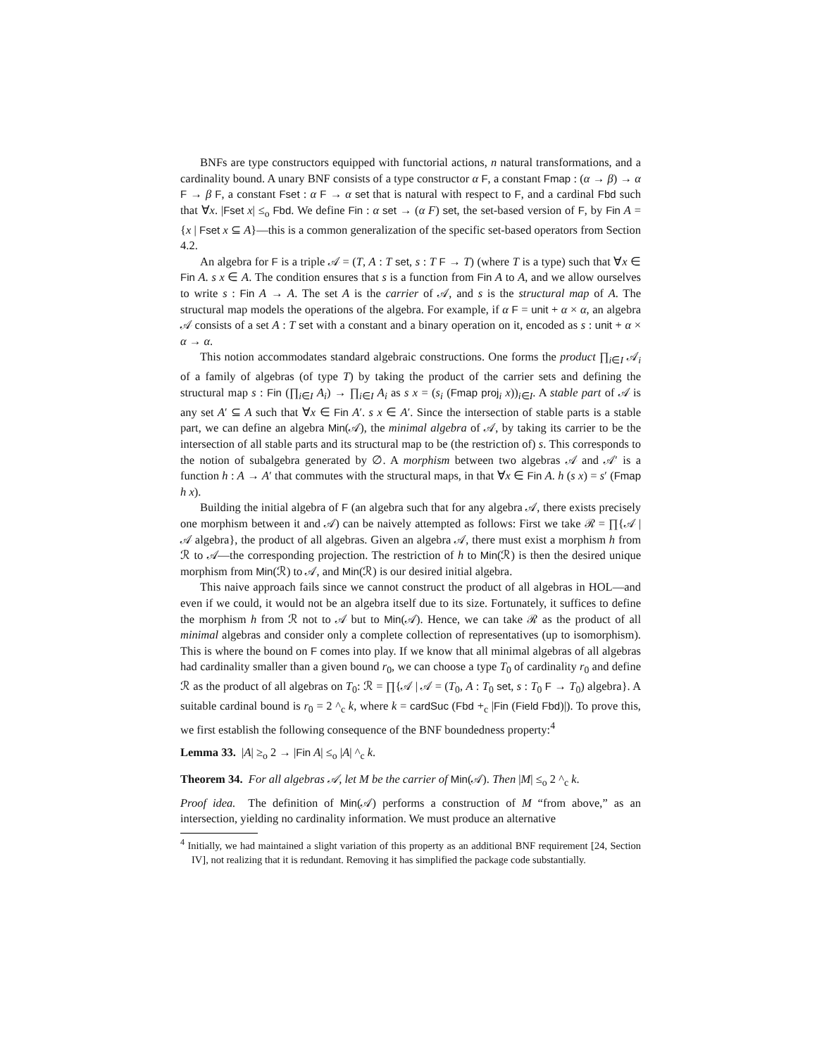BNFs are type constructors equipped with functorial actions, n natural transformations, and a cardinality bound. A unary BNF consists of a type constructor α F, a constant Fmap : (α → β) → α F → β F, a constant Fset : α F → α set that is natural with respect to F, and a cardinal Fbd such that ∀x. |Fset x| ≤<sub>o</sub> Fbd. We define Fin : α set → (α F) set, the set-based version of F, by Fin A = {x | Fset x ⊆ A}—this is a common generalization of the specific set-based operators from Section 4.2.
An algebra for F is a triple 𝒜 = (T, A : T set, s : T F → T) (where T is a type) such that ∀x ∈ Fin A. s x ∈ A. The condition ensures that s is a function from Fin A to A, and we allow ourselves to write s : Fin A → A. The set A is the carrier of 𝒜, and s is the structural map of A. The structural map models the operations of the algebra. For example, if α F = unit + α × α, an algebra 𝒜 consists of a set A : T set with a constant and a binary operation on it, encoded as s : unit + α × α → α.
This notion accommodates standard algebraic constructions. One forms the product ∏<sub>i∈I</sub> 𝒜<sub>i</sub> of a family of algebras (of type T) by taking the product of the carrier sets and defining the structural map s : Fin (∏<sub>i∈I</sub> A<sub>i</sub>) → ∏<sub>i∈I</sub> A<sub>i</sub> as s x = (s<sub>i</sub> (Fmap proj<sub>i</sub> x))<sub>i∈I</sub>. A stable part of 𝒜 is any set A′ ⊆ A such that ∀x ∈ Fin A′. s x ∈ A′. Since the intersection of stable parts is a stable part, we can define an algebra Min(𝒜), the minimal algebra of 𝒜, by taking its carrier to be the intersection of all stable parts and its structural map to be (the restriction of) s. This corresponds to the notion of subalgebra generated by ∅. A morphism between two algebras 𝒜 and 𝒜′ is a function h : A → A′ that commutes with the structural maps, in that ∀x ∈ Fin A. h (s x) = s′ (Fmap h x).
Building the initial algebra of F (an algebra such that for any algebra 𝒜, there exists precisely one morphism between it and 𝒜) can be naively attempted as follows: First we take ℛ = ∏{𝒜 | 𝒜 algebra}, the product of all algebras. Given an algebra 𝒜, there must exist a morphism h from ℛ to 𝒜—the corresponding projection. The restriction of h to Min(ℛ) is then the desired unique morphism from Min(ℛ) to 𝒜, and Min(ℛ) is our desired initial algebra.
This naive approach fails since we cannot construct the product of all algebras in HOL—and even if we could, it would not be an algebra itself due to its size. Fortunately, it suffices to define the morphism h from ℛ not to 𝒜 but to Min(𝒜). Hence, we can take ℛ as the product of all minimal algebras and consider only a complete collection of representatives (up to isomorphism). This is where the bound on F comes into play. If we know that all minimal algebras of all algebras had cardinality smaller than a given bound r<sub>0</sub>, we can choose a type T<sub>0</sub> of cardinality r<sub>0</sub> and define ℛ as the product of all algebras on T<sub>0</sub>: ℛ = ∏{𝒜 | 𝒜 = (T<sub>0</sub>, A : T<sub>0</sub> set, s : T<sub>0</sub> F → T<sub>0</sub>) algebra}. A suitable cardinal bound is r<sub>0</sub> = 2 ^<sub>c</sub> k, where k = cardSuc (Fbd +<sub>c</sub> |Fin (Field Fbd)|). To prove this, we first establish the following consequence of the BNF boundedness property:<sup>4</sup>
Lemma 33. |A| ≥<sub>o</sub> 2 → |Fin A| ≤<sub>o</sub> |A| ^<sub>c</sub> k.
Theorem 34. For all algebras 𝒜, let M be the carrier of Min(𝒜). Then |M| ≤<sub>o</sub> 2 ^<sub>c</sub> k.
Proof idea. The definition of Min(𝒜) performs a construction of M “from above,” as an intersection, yielding no cardinality information. We must produce an alternative
<sup>4</sup> Initially, we had maintained a slight variation of this property as an additional BNF requirement [24, Section IV], not realizing that it is redundant. Removing it has simplified the package code substantially.